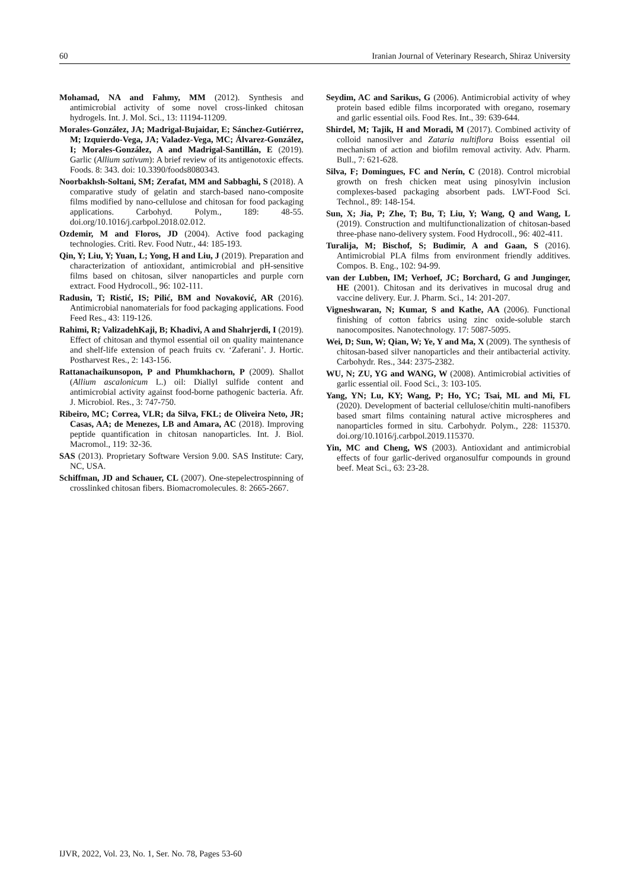60 Iranian Journal of Veterinary Research, Shiraz University
Mohamad, NA and Fahmy, MM (2012). Synthesis and antimicrobial activity of some novel cross-linked chitosan hydrogels. Int. J. Mol. Sci., 13: 11194-11209.
Morales-González, JA; Madrigal-Bujaidar, E; Sánchez-Gutiérrez, M; Izquierdo-Vega, JA; Valadez-Vega, MC; Álvarez-González, I; Morales-González, A and Madrigal-Santillán, E (2019). Garlic (Allium sativum): A brief review of its antigenotoxic effects. Foods. 8: 343. doi: 10.3390/foods8080343.
Noorbakhsh-Soltani, SM; Zerafat, MM and Sabbaghi, S (2018). A comparative study of gelatin and starch-based nano-composite films modified by nano-cellulose and chitosan for food packaging applications. Carbohyd. Polym., 189: 48-55. doi.org/10.1016/j.carbpol.2018.02.012.
Ozdemir, M and Floros, JD (2004). Active food packaging technologies. Criti. Rev. Food Nutr., 44: 185-193.
Qin, Y; Liu, Y; Yuan, L; Yong, H and Liu, J (2019). Preparation and characterization of antioxidant, antimicrobial and pH-sensitive films based on chitosan, silver nanoparticles and purple corn extract. Food Hydrocoll., 96: 102-111.
Radusin, T; Ristić, IS; Pilić, BM and Novaković, AR (2016). Antimicrobial nanomaterials for food packaging applications. Food Feed Res., 43: 119-126.
Rahimi, R; ValizadehKaji, B; Khadivi, A and Shahrjerdi, I (2019). Effect of chitosan and thymol essential oil on quality maintenance and shelf-life extension of peach fruits cv. ‘Zaferani’. J. Hortic. Postharvest Res., 2: 143-156.
Rattanachaikunsopon, P and Phumkhachorn, P (2009). Shallot (Allium ascalonicum L.) oil: Diallyl sulfide content and antimicrobial activity against food-borne pathogenic bacteria. Afr. J. Microbiol. Res., 3: 747-750.
Ribeiro, MC; Correa, VLR; da Silva, FKL; de Oliveira Neto, JR; Casas, AA; de Menezes, LB and Amara, AC (2018). Improving peptide quantification in chitosan nanoparticles. Int. J. Biol. Macromol., 119: 32-36.
SAS (2013). Proprietary Software Version 9.00. SAS Institute: Cary, NC, USA.
Schiffman, JD and Schauer, CL (2007). One-stepelectrospinning of crosslinked chitosan fibers. Biomacromolecules. 8: 2665-2667.
Seydim, AC and Sarikus, G (2006). Antimicrobial activity of whey protein based edible films incorporated with oregano, rosemary and garlic essential oils. Food Res. Int., 39: 639-644.
Shirdel, M; Tajik, H and Moradi, M (2017). Combined activity of colloid nanosilver and Zataria nultiflora Boiss essential oil mechanism of action and biofilm removal activity. Adv. Pharm. Bull., 7: 621-628.
Silva, F; Domingues, FC and Nerín, C (2018). Control microbial growth on fresh chicken meat using pinosylvin inclusion complexes-based packaging absorbent pads. LWT-Food Sci. Technol., 89: 148-154.
Sun, X; Jia, P; Zhe, T; Bu, T; Liu, Y; Wang, Q and Wang, L (2019). Construction and multifunctionalization of chitosan-based three-phase nano-delivery system. Food Hydrocoll., 96: 402-411.
Turalija, M; Bischof, S; Budimir, A and Gaan, S (2016). Antimicrobial PLA films from environment friendly additives. Compos. B. Eng., 102: 94-99.
van der Lubben, IM; Verhoef, JC; Borchard, G and Junginger, HE (2001). Chitosan and its derivatives in mucosal drug and vaccine delivery. Eur. J. Pharm. Sci., 14: 201-207.
Vigneshwaran, N; Kumar, S and Kathe, AA (2006). Functional finishing of cotton fabrics using zinc oxide-soluble starch nanocomposites. Nanotechnology. 17: 5087-5095.
Wei, D; Sun, W; Qian, W; Ye, Y and Ma, X (2009). The synthesis of chitosan-based silver nanoparticles and their antibacterial activity. Carbohydr. Res., 344: 2375-2382.
WU, N; ZU, YG and WANG, W (2008). Antimicrobial activities of garlic essential oil. Food Sci., 3: 103-105.
Yang, YN; Lu, KY; Wang, P; Ho, YC; Tsai, ML and Mi, FL (2020). Development of bacterial cellulose/chitin multi-nanofibers based smart films containing natural active microspheres and nanoparticles formed in situ. Carbohydr. Polym., 228: 115370. doi.org/10.1016/j.carbpol.2019.115370.
Yin, MC and Cheng, WS (2003). Antioxidant and antimicrobial effects of four garlic-derived organosulfur compounds in ground beef. Meat Sci., 63: 23-28.
IJVR, 2022, Vol. 23, No. 1, Ser. No. 78, Pages 53-60